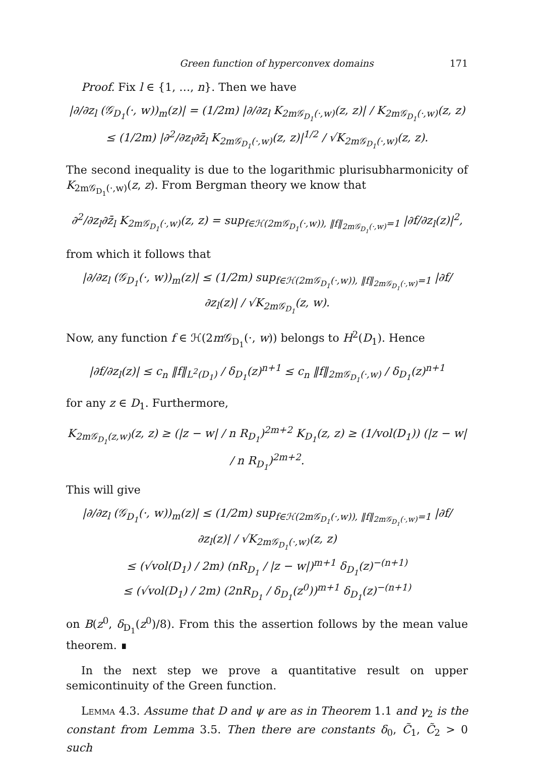Green function of hyperconvex domains 171
Proof. Fix l ∈ {1, …, n}. Then we have
|∂/∂z<sub>l</sub> (𝒢<sub>D<sub>1</sub></sub>(·, w))<sub>m</sub>(z)| = (1/2m) |∂/∂z<sub>l</sub> K<sub>2m𝒢<sub>D<sub>1</sub></sub>(·,w)</sub>(z, z)| / K<sub>2m𝒢<sub>D<sub>1</sub></sub>(·,w)</sub>(z, z)
≤ (1/2m) |∂<sup>2</sup>/∂z<sub>l</sub>∂z̄<sub>l</sub> K<sub>2m𝒢<sub>D<sub>1</sub></sub>(·,w)</sub>(z, z)|<sup>1/2</sup> / √K<sub>2m𝒢<sub>D<sub>1</sub></sub>(·,w)</sub>(z, z).
The second inequality is due to the logarithmic plurisubharmonicity of K<sub>2m𝒢<sub>D<sub>1</sub></sub>(·,w)</sub>(z, z). From Bergman theory we know that
∂<sup>2</sup>/∂z<sub>l</sub>∂z̄<sub>l</sub> K<sub>2m𝒢<sub>D<sub>1</sub></sub>(·,w)</sub>(z, z) = sup<sub>f∈ℋ(2m𝒢<sub>D<sub>1</sub></sub>(·,w)), ‖f‖<sub>2m𝒢<sub>D<sub>1</sub></sub>(·,w)</sub>=1</sub> |∂f/∂z<sub>l</sub>(z)|<sup>2</sup>,
from which it follows that
|∂/∂z<sub>l</sub> (𝒢<sub>D<sub>1</sub></sub>(·, w))<sub>m</sub>(z)| ≤ (1/2m) sup<sub>f∈ℋ(2m𝒢<sub>D<sub>1</sub></sub>(·,w)), ‖f‖<sub>2m𝒢<sub>D<sub>1</sub></sub>(·,w)</sub>=1</sub> |∂f/∂z<sub>l</sub>(z)| / √K<sub>2m𝒢<sub>D<sub>1</sub></sub></sub>(z, w).
Now, any function f ∈ ℋ(2m 𝒢<sub>D<sub>1</sub></sub>(·, w)) belongs to H<sup>2</sup>(D<sub>1</sub>). Hence
|∂f/∂z<sub>l</sub>(z)| ≤ c<sub>n</sub> ‖f‖<sub>L<sup>2</sup>(D<sub>1</sub>)</sub> / δ<sub>D<sub>1</sub></sub>(z)<sup>n+1</sup> ≤ c<sub>n</sub> ‖f‖<sub>2m𝒢<sub>D<sub>1</sub></sub>(·,w)</sub> / δ<sub>D<sub>1</sub></sub>(z)<sup>n+1</sup>
for any z ∈ D<sub>1</sub>. Furthermore,
K<sub>2m𝒢<sub>D<sub>1</sub></sub>(z,w)</sub>(z, z) ≥ (|z − w| / n R<sub>D<sub>1</sub></sub>)<sup>2m+2</sup> K<sub>D<sub>1</sub></sub>(z, z) ≥ (1/vol(D<sub>1</sub>)) (|z − w| / n R<sub>D<sub>1</sub></sub>)<sup>2m+2</sup>.
This will give
|∂/∂z<sub>l</sub> (𝒢<sub>D<sub>1</sub></sub>(·, w))<sub>m</sub>(z)| ≤ (1/2m) sup<sub>f∈ℋ(2m𝒢<sub>D<sub>1</sub></sub>(·,w)), ‖f‖<sub>2m𝒢<sub>D<sub>1</sub></sub>(·,w)</sub>=1</sub> |∂f/∂z<sub>l</sub>(z)| / √K<sub>2m𝒢<sub>D<sub>1</sub></sub>(·,w)</sub>(z, z)
≤ (√vol(D<sub>1</sub>) / 2m) (nR<sub>D<sub>1</sub></sub> / |z − w|)<sup>m+1</sup> δ<sub>D<sub>1</sub></sub>(z)<sup>−(n+1)</sup>
≤ (√vol(D<sub>1</sub>) / 2m) (2nR<sub>D<sub>1</sub></sub> / δ<sub>D<sub>1</sub></sub>(z<sup>0</sup>))<sup>m+1</sup> δ<sub>D<sub>1</sub></sub>(z)<sup>−(n+1)</sup>
on B(z<sup>0</sup>, δ<sub>D<sub>1</sub></sub>(z<sup>0</sup>)/8). From this the assertion follows by the mean value theorem. ∎
In the next step we prove a quantitative result on upper semicontinuity of the Green function.
Lemma 4.3. Assume that D and ψ are as in Theorem 1.1 and γ<sub>2</sub> is the constant from Lemma 3.5. Then there are constants δ<sub>0</sub>, C̃<sub>1</sub>, C̃<sub>2</sub> > 0 such